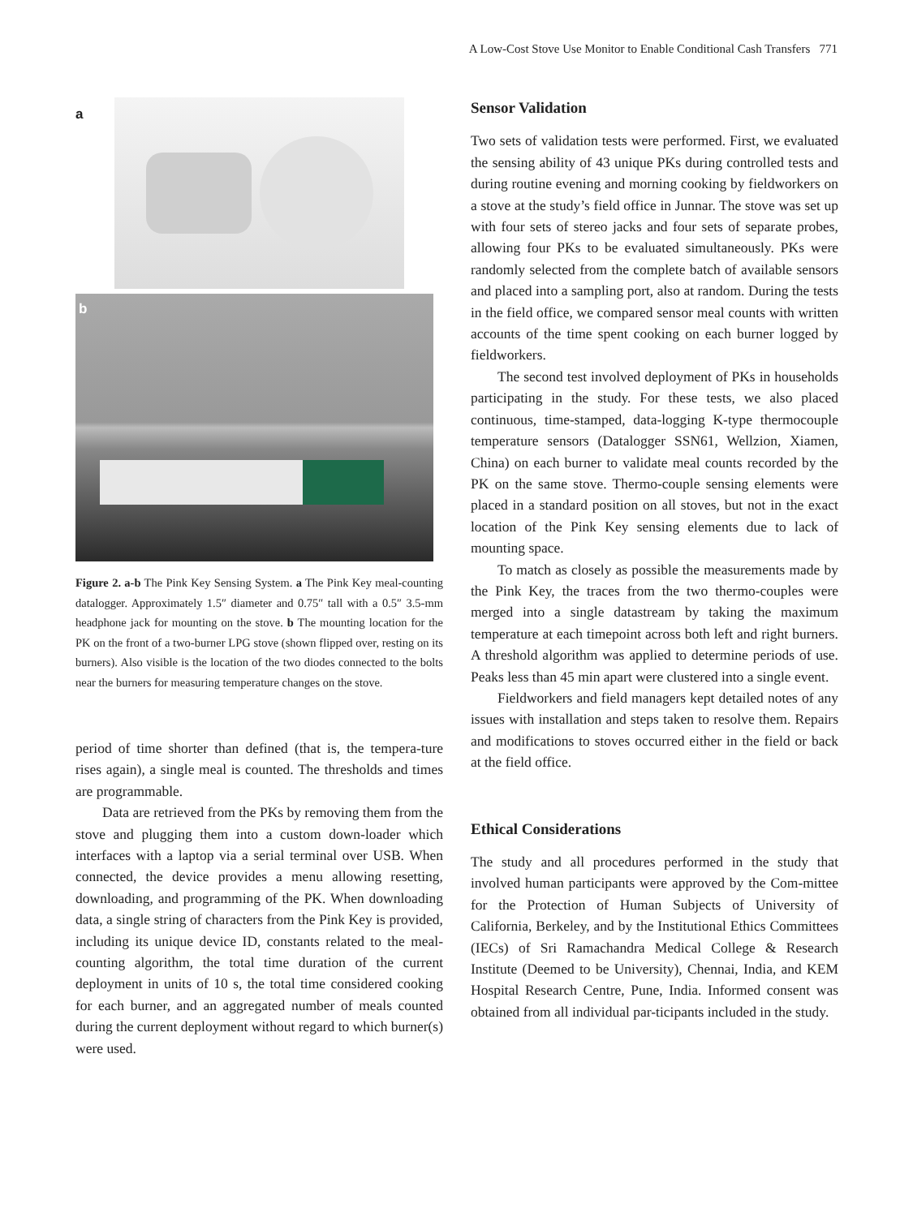A Low-Cost Stove Use Monitor to Enable Conditional Cash Transfers 771
a
b
Figure 2. a-b The Pink Key Sensing System. a The Pink Key meal-counting datalogger. Approximately 1.5″ diameter and 0.75″ tall with a 0.5″ 3.5-mm headphone jack for mounting on the stove. b The mounting location for the PK on the front of a two-burner LPG stove (shown flipped over, resting on its burners). Also visible is the location of the two diodes connected to the bolts near the burners for measuring temperature changes on the stove.
period of time shorter than defined (that is, the tempera-ture rises again), a single meal is counted. The thresholds and times are programmable.
Data are retrieved from the PKs by removing them from the stove and plugging them into a custom down-loader which interfaces with a laptop via a serial terminal over USB. When connected, the device provides a menu allowing resetting, downloading, and programming of the PK. When downloading data, a single string of characters from the Pink Key is provided, including its unique device ID, constants related to the meal-counting algorithm, the total time duration of the current deployment in units of 10 s, the total time considered cooking for each burner, and an aggregated number of meals counted during the current deployment without regard to which burner(s) were used.
Sensor Validation
Two sets of validation tests were performed. First, we evaluated the sensing ability of 43 unique PKs during controlled tests and during routine evening and morning cooking by fieldworkers on a stove at the study’s field office in Junnar. The stove was set up with four sets of stereo jacks and four sets of separate probes, allowing four PKs to be evaluated simultaneously. PKs were randomly selected from the complete batch of available sensors and placed into a sampling port, also at random. During the tests in the field office, we compared sensor meal counts with written accounts of the time spent cooking on each burner logged by fieldworkers.
The second test involved deployment of PKs in households participating in the study. For these tests, we also placed continuous, time-stamped, data-logging K-type thermocouple temperature sensors (Datalogger SSN61, Wellzion, Xiamen, China) on each burner to validate meal counts recorded by the PK on the same stove. Thermo-couple sensing elements were placed in a standard position on all stoves, but not in the exact location of the Pink Key sensing elements due to lack of mounting space.
To match as closely as possible the measurements made by the Pink Key, the traces from the two thermo-couples were merged into a single datastream by taking the maximum temperature at each timepoint across both left and right burners. A threshold algorithm was applied to determine periods of use. Peaks less than 45 min apart were clustered into a single event.
Fieldworkers and field managers kept detailed notes of any issues with installation and steps taken to resolve them. Repairs and modifications to stoves occurred either in the field or back at the field office.
Ethical Considerations
The study and all procedures performed in the study that involved human participants were approved by the Com-mittee for the Protection of Human Subjects of University of California, Berkeley, and by the Institutional Ethics Committees (IECs) of Sri Ramachandra Medical College & Research Institute (Deemed to be University), Chennai, India, and KEM Hospital Research Centre, Pune, India. Informed consent was obtained from all individual par-ticipants included in the study.